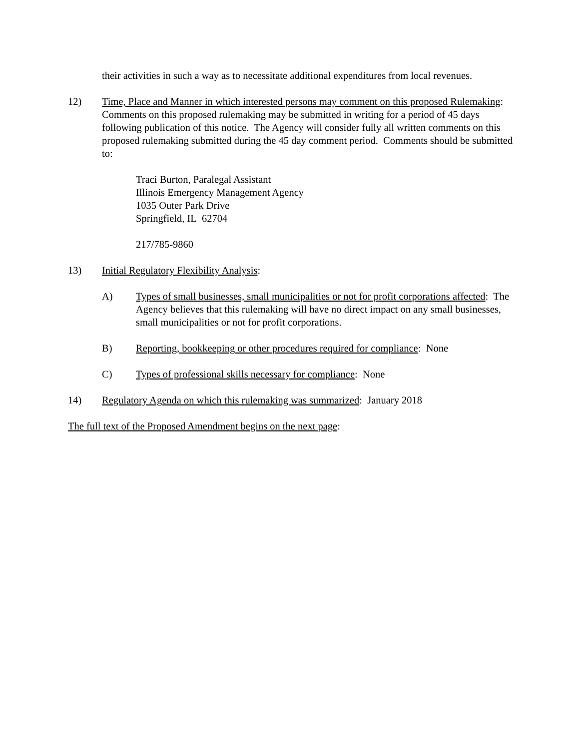their activities in such a way as to necessitate additional expenditures from local revenues.
12) Time, Place and Manner in which interested persons may comment on this proposed Rulemaking: Comments on this proposed rulemaking may be submitted in writing for a period of 45 days following publication of this notice. The Agency will consider fully all written comments on this proposed rulemaking submitted during the 45 day comment period. Comments should be submitted to:
Traci Burton, Paralegal Assistant
Illinois Emergency Management Agency
1035 Outer Park Drive
Springfield, IL 62704
217/785-9860
13) Initial Regulatory Flexibility Analysis:
A) Types of small businesses, small municipalities or not for profit corporations affected: The Agency believes that this rulemaking will have no direct impact on any small businesses, small municipalities or not for profit corporations.
B) Reporting, bookkeeping or other procedures required for compliance: None
C) Types of professional skills necessary for compliance: None
14) Regulatory Agenda on which this rulemaking was summarized: January 2018
The full text of the Proposed Amendment begins on the next page: